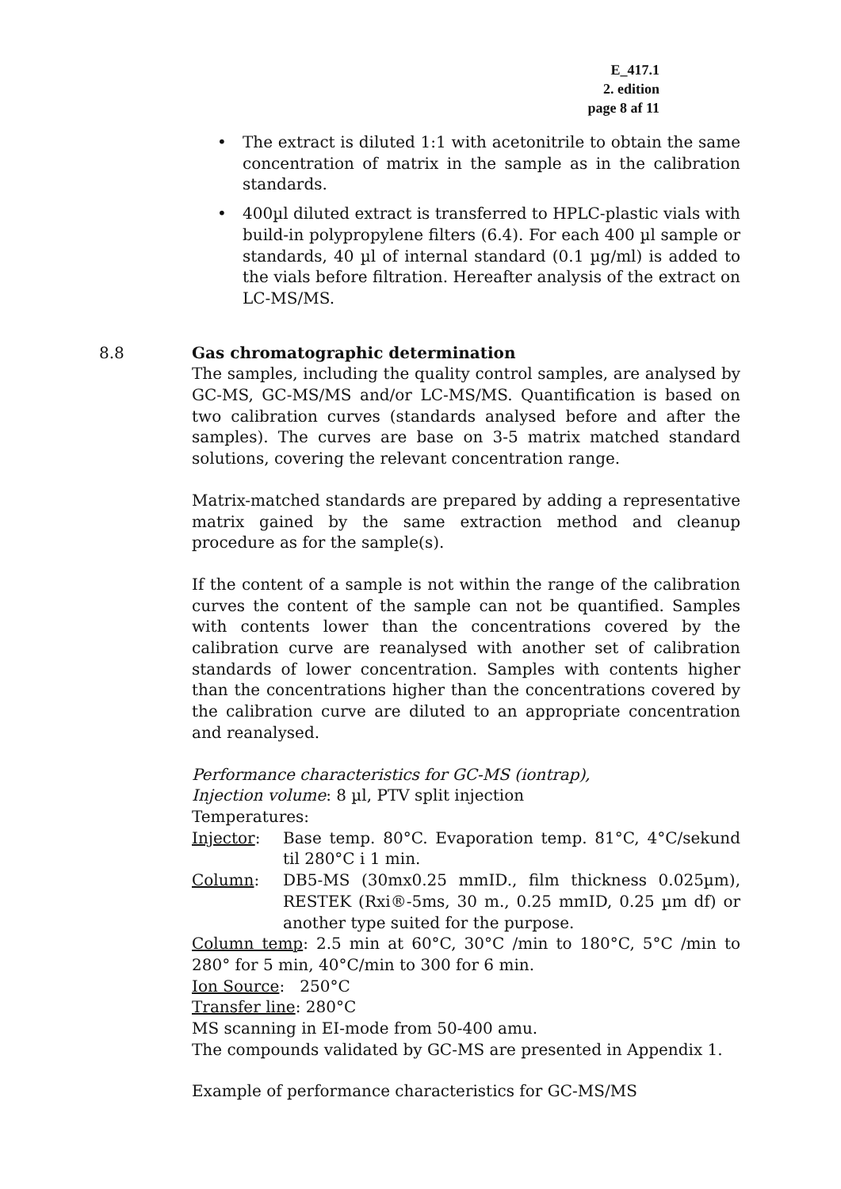E_417.1
2. edition
page 8 af 11
• The extract is diluted 1:1 with acetonitrile to obtain the same concentration of matrix in the sample as in the calibration standards.
• 400µl diluted extract is transferred to HPLC-plastic vials with build-in polypropylene filters (6.4). For each 400 µl sample or standards, 40 µl of internal standard (0.1 µg/ml) is added to the vials before filtration. Hereafter analysis of the extract on LC-MS/MS.
8.8 Gas chromatographic determination
The samples, including the quality control samples, are analysed by GC-MS, GC-MS/MS and/or LC-MS/MS. Quantification is based on two calibration curves (standards analysed before and after the samples). The curves are base on 3-5 matrix matched standard solutions, covering the relevant concentration range.
Matrix-matched standards are prepared by adding a representative matrix gained by the same extraction method and cleanup procedure as for the sample(s).
If the content of a sample is not within the range of the calibration curves the content of the sample can not be quantified. Samples with contents lower than the concentrations covered by the calibration curve are reanalysed with another set of calibration standards of lower concentration. Samples with contents higher than the concentrations higher than the concentrations covered by the calibration curve are diluted to an appropriate concentration and reanalysed.
Performance characteristics for GC-MS (iontrap),
Injection volume: 8 µl, PTV split injection
Temperatures:
Injector: Base temp. 80°C. Evaporation temp. 81°C, 4°C/sekund til 280°C i 1 min.
Column: DB5-MS (30mx0.25 mmID., film thickness 0.025µm), RESTEK (Rxi®-5ms, 30 m., 0.25 mmID, 0.25 µm df) or another type suited for the purpose.
Column temp: 2.5 min at 60°C, 30°C /min to 180°C, 5°C /min to 280° for 5 min, 40°C/min to 300 for 6 min.
Ion Source: 250°C
Transfer line: 280°C
MS scanning in EI-mode from 50-400 amu.
The compounds validated by GC-MS are presented in Appendix 1.
Example of performance characteristics for GC-MS/MS